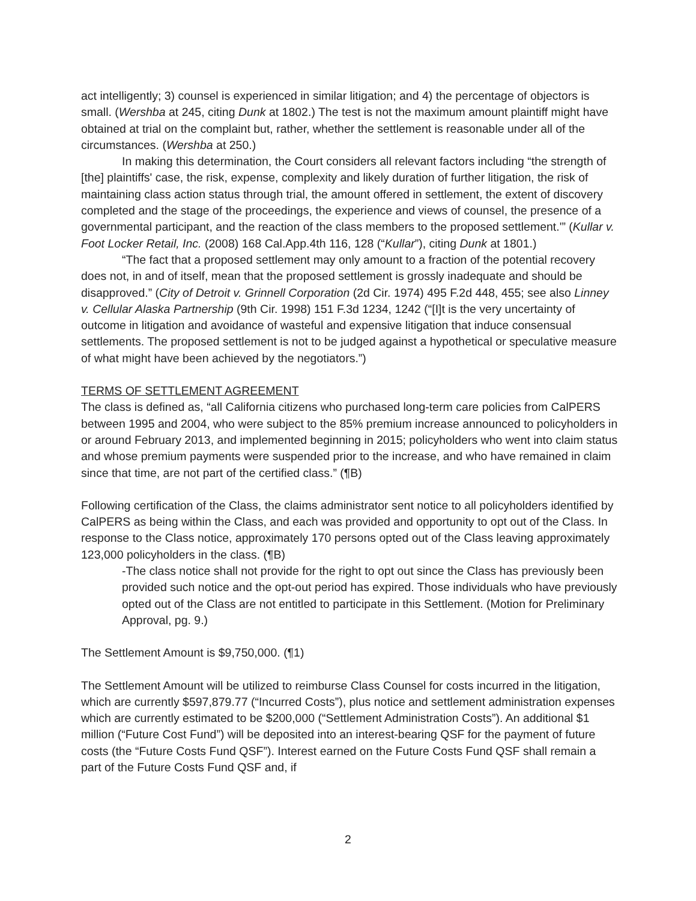act intelligently; 3) counsel is experienced in similar litigation; and 4) the percentage of objectors is small. (Wershba at 245, citing Dunk at 1802.) The test is not the maximum amount plaintiff might have obtained at trial on the complaint but, rather, whether the settlement is reasonable under all of the circumstances. (Wershba at 250.)
In making this determination, the Court considers all relevant factors including “the strength of [the] plaintiffs' case, the risk, expense, complexity and likely duration of further litigation, the risk of maintaining class action status through trial, the amount offered in settlement, the extent of discovery completed and the stage of the proceedings, the experience and views of counsel, the presence of a governmental participant, and the reaction of the class members to the proposed settlement.'” (Kullar v. Foot Locker Retail, Inc. (2008) 168 Cal.App.4th 116, 128 (“Kullar”), citing Dunk at 1801.)
“The fact that a proposed settlement may only amount to a fraction of the potential recovery does not, in and of itself, mean that the proposed settlement is grossly inadequate and should be disapproved.” (City of Detroit v. Grinnell Corporation (2d Cir. 1974) 495 F.2d 448, 455; see also Linney v. Cellular Alaska Partnership (9th Cir. 1998) 151 F.3d 1234, 1242 (“[I]t is the very uncertainty of outcome in litigation and avoidance of wasteful and expensive litigation that induce consensual settlements. The proposed settlement is not to be judged against a hypothetical or speculative measure of what might have been achieved by the negotiators.”)
TERMS OF SETTLEMENT AGREEMENT
The class is defined as, “all California citizens who purchased long-term care policies from CalPERS between 1995 and 2004, who were subject to the 85% premium increase announced to policyholders in or around February 2013, and implemented beginning in 2015; policyholders who went into claim status and whose premium payments were suspended prior to the increase, and who have remained in claim since that time, are not part of the certified class.” (¶B)
Following certification of the Class, the claims administrator sent notice to all policyholders identified by CalPERS as being within the Class, and each was provided and opportunity to opt out of the Class. In response to the Class notice, approximately 170 persons opted out of the Class leaving approximately 123,000 policyholders in the class. (¶B)
-The class notice shall not provide for the right to opt out since the Class has previously been provided such notice and the opt-out period has expired. Those individuals who have previously opted out of the Class are not entitled to participate in this Settlement. (Motion for Preliminary Approval, pg. 9.)
The Settlement Amount is $9,750,000. (¶1)
The Settlement Amount will be utilized to reimburse Class Counsel for costs incurred in the litigation, which are currently $597,879.77 (“Incurred Costs”), plus notice and settlement administration expenses which are currently estimated to be $200,000 (“Settlement Administration Costs”). An additional $1 million (“Future Cost Fund”) will be deposited into an interest-bearing QSF for the payment of future costs (the “Future Costs Fund QSF”). Interest earned on the Future Costs Fund QSF shall remain a part of the Future Costs Fund QSF and, if
2